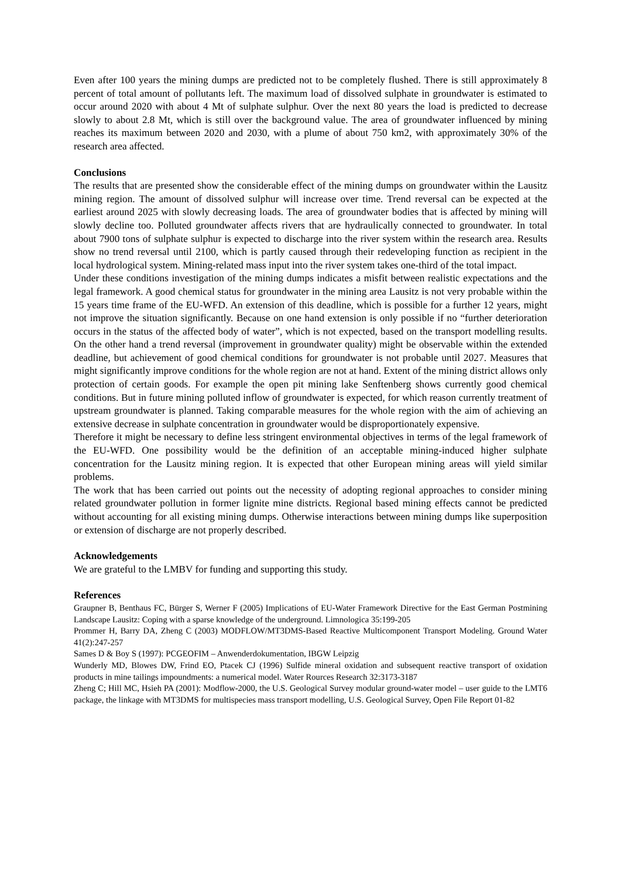Even after 100 years the mining dumps are predicted not to be completely flushed. There is still approximately 8 percent of total amount of pollutants left. The maximum load of dissolved sulphate in groundwater is estimated to occur around 2020 with about 4 Mt of sulphate sulphur. Over the next 80 years the load is predicted to decrease slowly to about 2.8 Mt, which is still over the background value. The area of groundwater influenced by mining reaches its maximum between 2020 and 2030, with a plume of about 750 km2, with approximately 30% of the research area affected.
Conclusions
The results that are presented show the considerable effect of the mining dumps on groundwater within the Lausitz mining region. The amount of dissolved sulphur will increase over time. Trend reversal can be expected at the earliest around 2025 with slowly decreasing loads. The area of groundwater bodies that is affected by mining will slowly decline too. Polluted groundwater affects rivers that are hydraulically connected to groundwater. In total about 7900 tons of sulphate sulphur is expected to discharge into the river system within the research area. Results show no trend reversal until 2100, which is partly caused through their redeveloping function as recipient in the local hydrological system. Mining-related mass input into the river system takes one-third of the total impact.
Under these conditions investigation of the mining dumps indicates a misfit between realistic expectations and the legal framework. A good chemical status for groundwater in the mining area Lausitz is not very probable within the 15 years time frame of the EU-WFD. An extension of this deadline, which is possible for a further 12 years, might not improve the situation significantly. Because on one hand extension is only possible if no “further deterioration occurs in the status of the affected body of water”, which is not expected, based on the transport modelling results. On the other hand a trend reversal (improvement in groundwater quality) might be observable within the extended deadline, but achievement of good chemical conditions for groundwater is not probable until 2027. Measures that might significantly improve conditions for the whole region are not at hand. Extent of the mining district allows only protection of certain goods. For example the open pit mining lake Senftenberg shows currently good chemical conditions. But in future mining polluted inflow of groundwater is expected, for which reason currently treatment of upstream groundwater is planned. Taking comparable measures for the whole region with the aim of achieving an extensive decrease in sulphate concentration in groundwater would be disproportionately expensive.
Therefore it might be necessary to define less stringent environmental objectives in terms of the legal framework of the EU-WFD. One possibility would be the definition of an acceptable mining-induced higher sulphate concentration for the Lausitz mining region. It is expected that other European mining areas will yield similar problems.
The work that has been carried out points out the necessity of adopting regional approaches to consider mining related groundwater pollution in former lignite mine districts. Regional based mining effects cannot be predicted without accounting for all existing mining dumps. Otherwise interactions between mining dumps like superposition or extension of discharge are not properly described.
Acknowledgements
We are grateful to the LMBV for funding and supporting this study.
References
Graupner B, Benthaus FC, Bürger S, Werner F (2005) Implications of EU-Water Framework Directive for the East German Postmining Landscape Lausitz: Coping with a sparse knowledge of the underground. Limnologica 35:199-205
Prommer H, Barry DA, Zheng C (2003) MODFLOW/MT3DMS-Based Reactive Multicomponent Transport Modeling. Ground Water 41(2):247-257
Sames D & Boy S (1997): PCGEOFIM – Anwenderdokumentation, IBGW Leipzig
Wunderly MD, Blowes DW, Frind EO, Ptacek CJ (1996) Sulfide mineral oxidation and subsequent reactive transport of oxidation products in mine tailings impoundments: a numerical model. Water Rources Research 32:3173-3187
Zheng C; Hill MC, Hsieh PA (2001): Modflow-2000, the U.S. Geological Survey modular ground-water model – user guide to the LMT6 package, the linkage with MT3DMS for multispecies mass transport modelling, U.S. Geological Survey, Open File Report 01-82